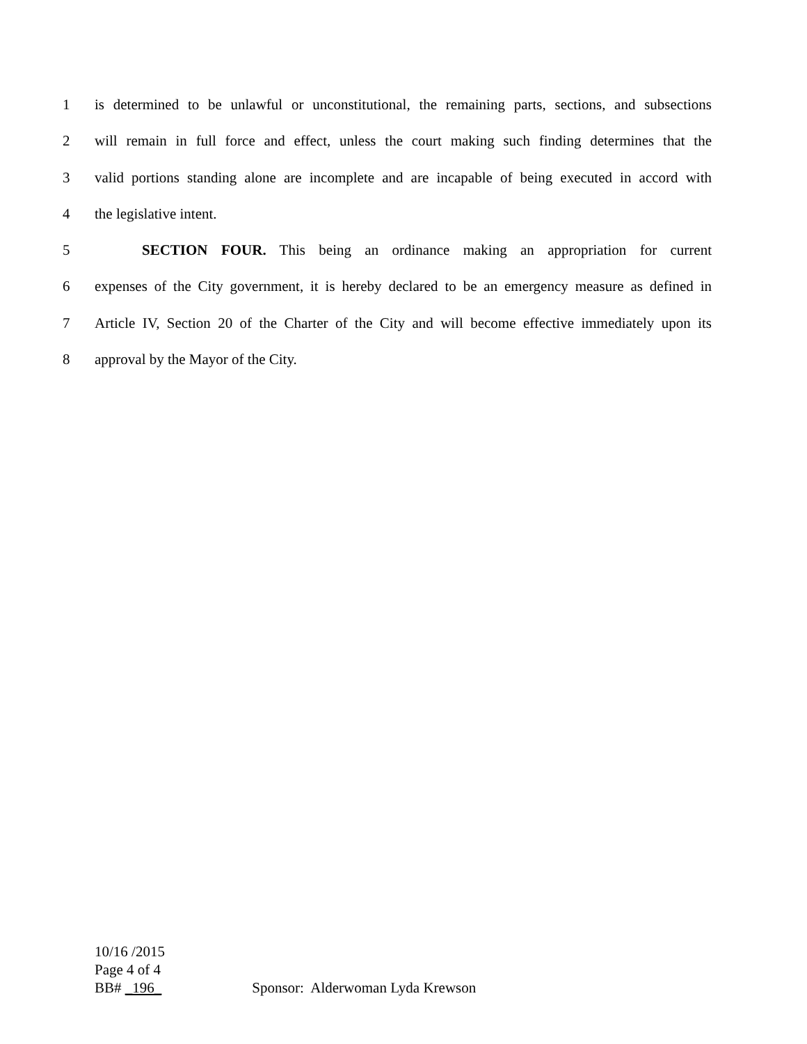1 is determined to be unlawful or unconstitutional, the remaining parts, sections, and subsections
2 will remain in full force and effect, unless the court making such finding determines that the
3 valid portions standing alone are incomplete and are incapable of being executed in accord with
4 the legislative intent.
5 SECTION FOUR. This being an ordinance making an appropriation for current
6 expenses of the City government, it is hereby declared to be an emergency measure as defined in
7 Article IV, Section 20 of the Charter of the City and will become effective immediately upon its
8 approval by the Mayor of the City.
10/16 /2015
Page 4 of 4
BB# _196_ Sponsor: Alderwoman Lyda Krewson